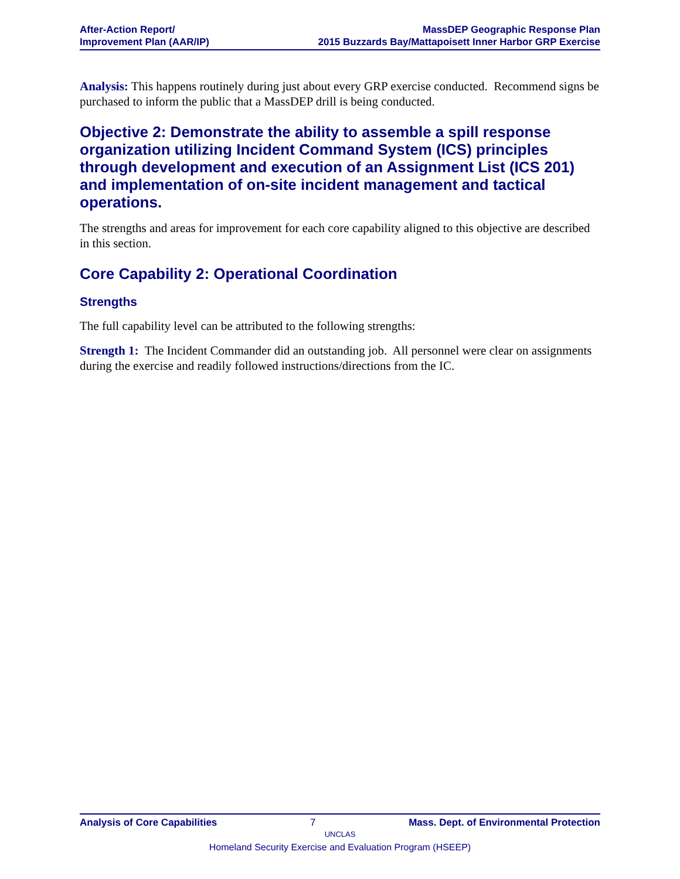After-Action Report/
Improvement Plan (AAR/IP)
MassDEP Geographic Response Plan
2015 Buzzards Bay/Mattapoisett Inner Harbor GRP Exercise
Analysis: This happens routinely during just about every GRP exercise conducted. Recommend signs be purchased to inform the public that a MassDEP drill is being conducted.
Objective 2: Demonstrate the ability to assemble a spill response organization utilizing Incident Command System (ICS) principles through development and execution of an Assignment List (ICS 201) and implementation of on-site incident management and tactical operations.
The strengths and areas for improvement for each core capability aligned to this objective are described in this section.
Core Capability 2: Operational Coordination
Strengths
The full capability level can be attributed to the following strengths:
Strength 1: The Incident Commander did an outstanding job. All personnel were clear on assignments during the exercise and readily followed instructions/directions from the IC.
Analysis of Core Capabilities 7 Mass. Dept. of Environmental Protection
UNCLAS
Homeland Security Exercise and Evaluation Program (HSEEP)